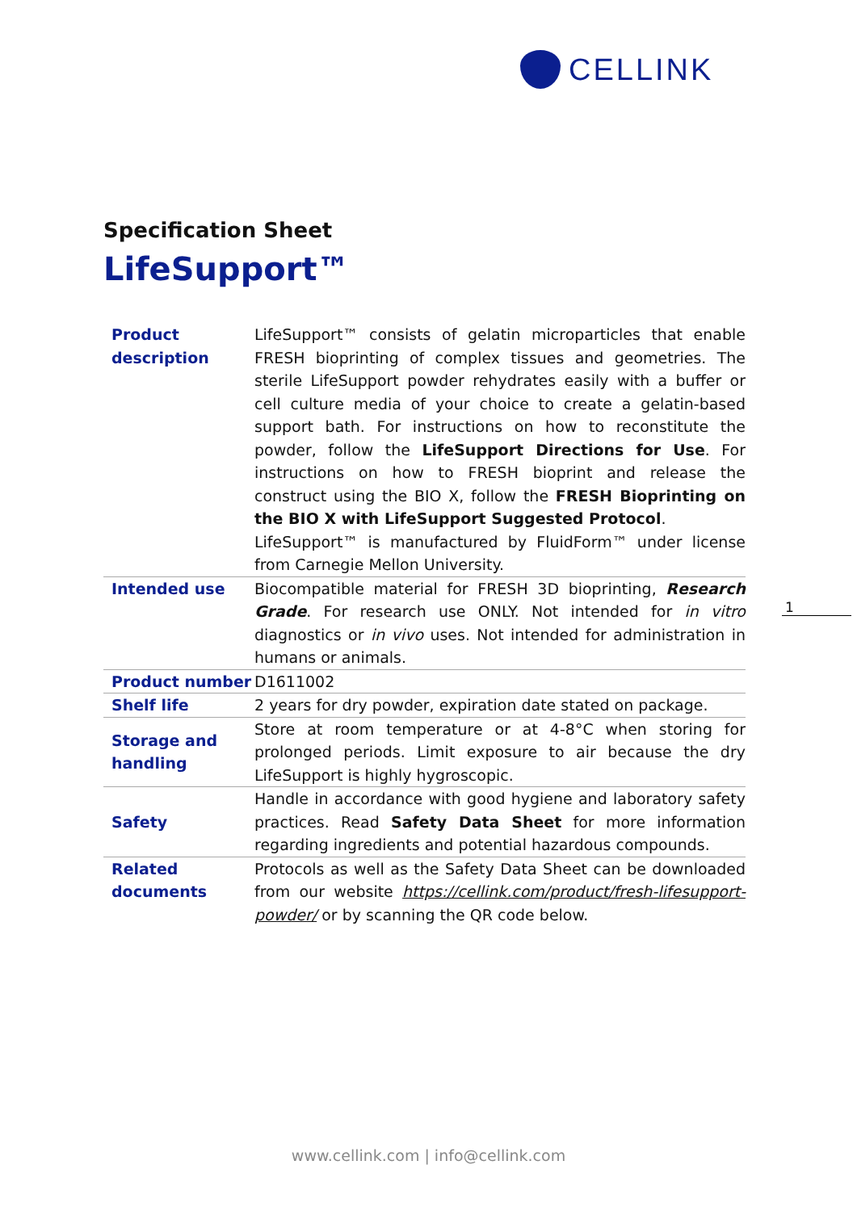CELLINK
Specification Sheet
LifeSupport™
| Product description | LifeSupport™ consists of gelatin microparticles that enable FRESH bioprinting of complex tissues and geometries. The sterile LifeSupport powder rehydrates easily with a buffer or cell culture media of your choice to create a gelatin-based support bath. For instructions on how to reconstitute the powder, follow the LifeSupport Directions for Use . For instructions on how to FRESH bioprint and release the construct using the BIO X, follow the FRESH Bioprinting on the BIO X with LifeSupport Suggested Protocol . LifeSupport™ is manufactured by FluidForm™ under license from Carnegie Mellon University. |
| Intended use | Biocompatible material for FRESH 3D bioprinting, Research Grade . For research use ONLY. Not intended for in vitro diagnostics or in vivo uses. Not intended for administration in humans or animals. |
| Product number | D1611002 |
| Shelf life | 2 years for dry powder, expiration date stated on package. |
| Storage and handling | Store at room temperature or at 4-8°C when storing for prolonged periods. Limit exposure to air because the dry LifeSupport is highly hygroscopic. |
| Safety | Handle in accordance with good hygiene and laboratory safety practices. Read Safety Data Sheet for more information regarding ingredients and potential hazardous compounds. |
| Related documents | Protocols as well as the Safety Data Sheet can be downloaded from our website https://cellink.com/product/fresh-lifesupport-powder/ or by scanning the QR code below. |
1
www.cellink.com | info@cellink.com